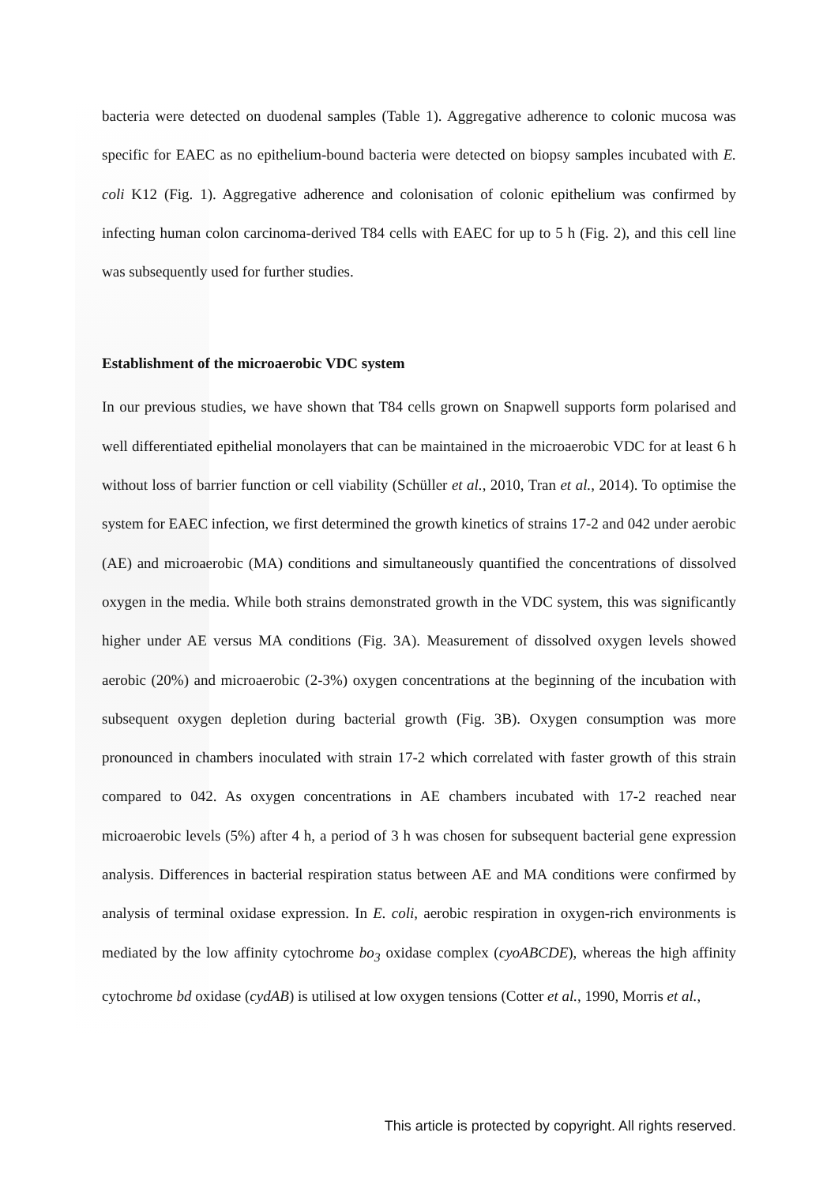bacteria were detected on duodenal samples (Table 1). Aggregative adherence to colonic mucosa was specific for EAEC as no epithelium-bound bacteria were detected on biopsy samples incubated with E. coli K12 (Fig. 1). Aggregative adherence and colonisation of colonic epithelium was confirmed by infecting human colon carcinoma-derived T84 cells with EAEC for up to 5 h (Fig. 2), and this cell line was subsequently used for further studies.
Establishment of the microaerobic VDC system
In our previous studies, we have shown that T84 cells grown on Snapwell supports form polarised and well differentiated epithelial monolayers that can be maintained in the microaerobic VDC for at least 6 h without loss of barrier function or cell viability (Schüller et al., 2010, Tran et al., 2014). To optimise the system for EAEC infection, we first determined the growth kinetics of strains 17-2 and 042 under aerobic (AE) and microaerobic (MA) conditions and simultaneously quantified the concentrations of dissolved oxygen in the media. While both strains demonstrated growth in the VDC system, this was significantly higher under AE versus MA conditions (Fig. 3A). Measurement of dissolved oxygen levels showed aerobic (20%) and microaerobic (2-3%) oxygen concentrations at the beginning of the incubation with subsequent oxygen depletion during bacterial growth (Fig. 3B). Oxygen consumption was more pronounced in chambers inoculated with strain 17-2 which correlated with faster growth of this strain compared to 042. As oxygen concentrations in AE chambers incubated with 17-2 reached near microaerobic levels (5%) after 4 h, a period of 3 h was chosen for subsequent bacterial gene expression analysis. Differences in bacterial respiration status between AE and MA conditions were confirmed by analysis of terminal oxidase expression. In E. coli, aerobic respiration in oxygen-rich environments is mediated by the low affinity cytochrome bo<sub>3</sub> oxidase complex (cyoABCDE), whereas the high affinity cytochrome bd oxidase (cydAB) is utilised at low oxygen tensions (Cotter et al., 1990, Morris et al.,
This article is protected by copyright. All rights reserved.